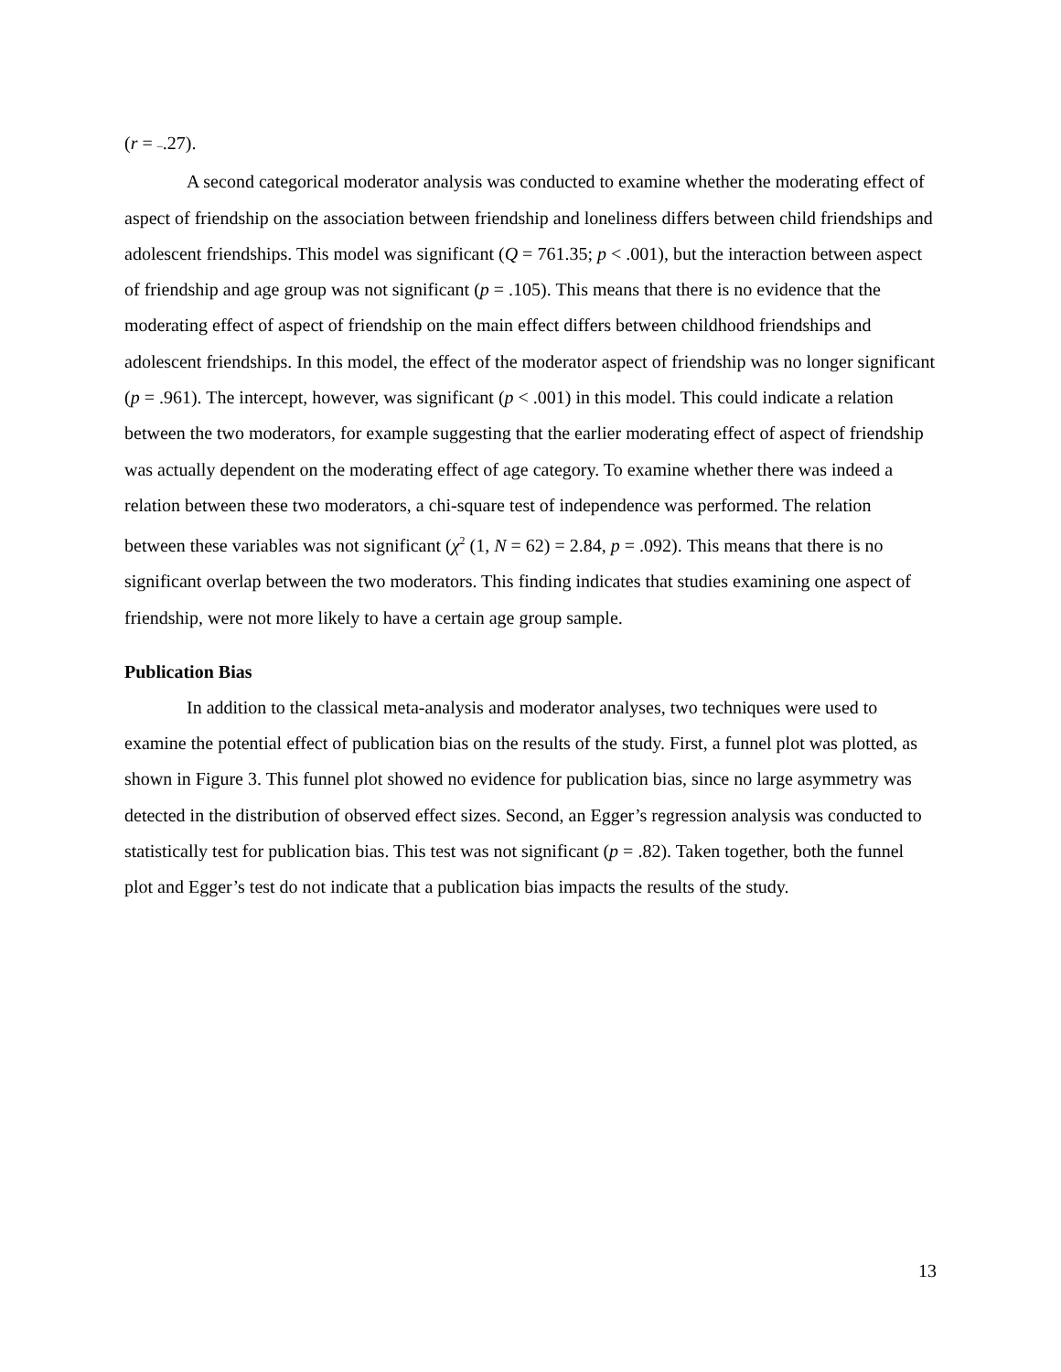(r = –.27).
A second categorical moderator analysis was conducted to examine whether the moderating effect of aspect of friendship on the association between friendship and loneliness differs between child friendships and adolescent friendships. This model was significant (Q = 761.35; p < .001), but the interaction between aspect of friendship and age group was not significant (p = .105). This means that there is no evidence that the moderating effect of aspect of friendship on the main effect differs between childhood friendships and adolescent friendships. In this model, the effect of the moderator aspect of friendship was no longer significant (p = .961). The intercept, however, was significant (p < .001) in this model. This could indicate a relation between the two moderators, for example suggesting that the earlier moderating effect of aspect of friendship was actually dependent on the moderating effect of age category. To examine whether there was indeed a relation between these two moderators, a chi-square test of independence was performed. The relation between these variables was not significant (χ<sup>2</sup> (1, N = 62) = 2.84, p = .092). This means that there is no significant overlap between the two moderators. This finding indicates that studies examining one aspect of friendship, were not more likely to have a certain age group sample.
Publication Bias
In addition to the classical meta-analysis and moderator analyses, two techniques were used to examine the potential effect of publication bias on the results of the study. First, a funnel plot was plotted, as shown in Figure 3. This funnel plot showed no evidence for publication bias, since no large asymmetry was detected in the distribution of observed effect sizes. Second, an Egger’s regression analysis was conducted to statistically test for publication bias. This test was not significant (p = .82). Taken together, both the funnel plot and Egger’s test do not indicate that a publication bias impacts the results of the study.
13